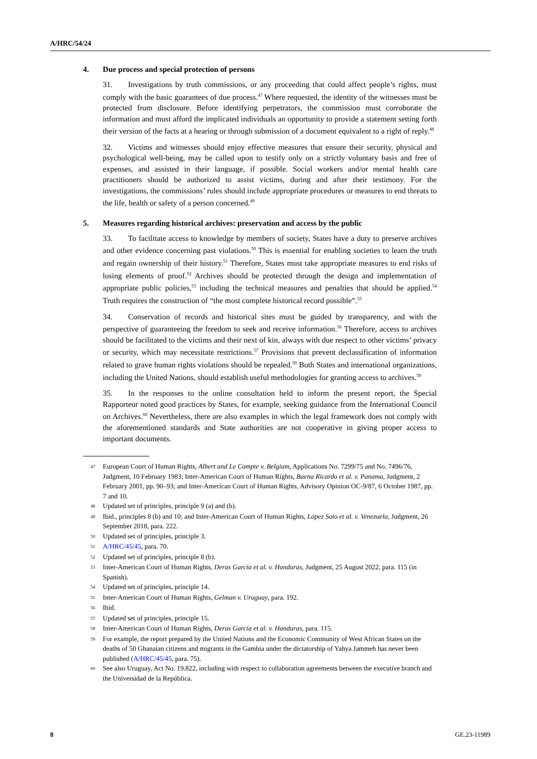A/HRC/54/24
4. Due process and special protection of persons
31. Investigations by truth commissions, or any proceeding that could affect people’s rights, must comply with the basic guarantees of due process.<sup>47</sup> Where requested, the identity of the witnesses must be protected from disclosure. Before identifying perpetrators, the commission must corroborate the information and must afford the implicated individuals an opportunity to provide a statement setting forth their version of the facts at a hearing or through submission of a document equivalent to a right of reply.<sup>48</sup>
32. Victims and witnesses should enjoy effective measures that ensure their security, physical and psychological well-being, may be called upon to testify only on a strictly voluntary basis and free of expenses, and assisted in their language, if possible. Social workers and/or mental health care practitioners should be authorized to assist victims, during and after their testimony. For the investigations, the commissions’ rules should include appropriate procedures or measures to end threats to the life, health or safety of a person concerned.<sup>49</sup>
5. Measures regarding historical archives: preservation and access by the public
33. To facilitate access to knowledge by members of society, States have a duty to preserve archives and other evidence concerning past violations.<sup>50</sup> This is essential for enabling societies to learn the truth and regain ownership of their history.<sup>51</sup> Therefore, States must take appropriate measures to end risks of losing elements of proof.<sup>52</sup> Archives should be protected through the design and implementation of appropriate public policies,<sup>53</sup> including the technical measures and penalties that should be applied.<sup>54</sup> Truth requires the construction of “the most complete historical record possible”.<sup>55</sup>
34. Conservation of records and historical sites must be guided by transparency, and with the perspective of guaranteeing the freedom to seek and receive information.<sup>56</sup> Therefore, access to archives should be facilitated to the victims and their next of kin, always with due respect to other victims’ privacy or security, which may necessitate restrictions.<sup>57</sup> Provisions that prevent declassification of information related to grave human rights violations should be repealed.<sup>58</sup> Both States and international organizations, including the United Nations, should establish useful methodologies for granting access to archives.<sup>59</sup>
35. In the responses to the online consultation held to inform the present report, the Special Rapporteur noted good practices by States, for example, seeking guidance from the International Council on Archives.<sup>60</sup> Nevertheless, there are also examples in which the legal framework does not comply with the aforementioned standards and State authorities are not cooperative in giving proper access to important documents.
47
European Court of Human Rights, Albert and Le Compte v. Belgium, Applications No. 7299/75 and No. 7496/76, Judgment, 10 February 1983; Inter-American Court of Human Rights, Baena Ricardo et al. v. Panama, Judgment, 2 February 2001, pp. 90–93; and Inter-American Court of Human Rights, Advisory Opinion OC-9/87, 6 October 1987, pp. 7 and 10.
48
Updated set of principles, principle 9 (a) and (b).
49
Ibid., principles 8 (b) and 10; and Inter-American Court of Human Rights, López Soto et al. v. Venezuela, Judgment, 26 September 2018, para. 222.
50
Updated set of principles, principle 3.
51
A/HRC/45/45, para. 70.
52
Updated set of principles, principle 8 (b).
53
Inter-American Court of Human Rights, Deras García et al. v. Honduras, Judgment, 25 August 2022, para. 115 (in Spanish).
54
Updated set of principles, principle 14.
55
Inter-American Court of Human Rights, Gelman v. Uruguay, para. 192.
56
Ibid.
57
Updated set of principles, principle 15.
58
Inter-American Court of Human Rights, Deras García et al. v. Honduras, para. 115.
59
For example, the report prepared by the United Nations and the Economic Community of West African States on the deaths of 50 Ghanaian citizens and migrants in the Gambia under the dictatorship of Yahya Jammeh has never been published (A/HRC/45/45, para. 75).
60
See also Uruguay, Act No. 19.822, including with respect to collaboration agreements between the executive branch and the Universidad de la República.
8 GE.23-11989